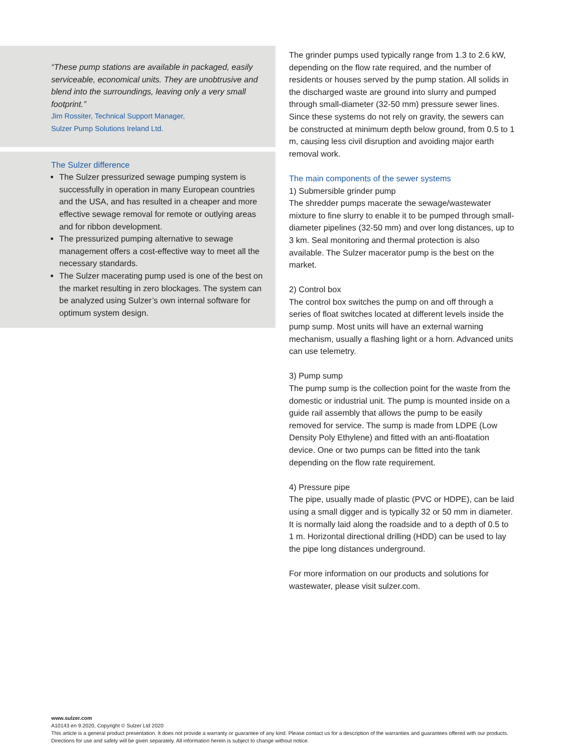“These pump stations are available in packaged, easily serviceable, economical units. They are unobtrusive and blend into the surroundings, leaving only a very small footprint.”
Jim Rossiter, Technical Support Manager,
Sulzer Pump Solutions Ireland Ltd.
The Sulzer difference
The Sulzer pressurized sewage pumping system is successfully in operation in many European countries and the USA, and has resulted in a cheaper and more effective sewage removal for remote or outlying areas and for ribbon development.
The pressurized pumping alternative to sewage management offers a cost-effective way to meet all the necessary standards.
The Sulzer macerating pump used is one of the best on the market resulting in zero blockages. The system can be analyzed using Sulzer’s own internal software for optimum system design.
The grinder pumps used typically range from 1.3 to 2.6 kW, depending on the flow rate required, and the number of residents or houses served by the pump station. All solids in the discharged waste are ground into slurry and pumped through small-diameter (32-50 mm) pressure sewer lines. Since these systems do not rely on gravity, the sewers can be constructed at minimum depth below ground, from 0.5 to 1 m, causing less civil disruption and avoiding major earth removal work.
The main components of the sewer systems
1) Submersible grinder pump
The shredder pumps macerate the sewage/wastewater mixture to fine slurry to enable it to be pumped through small-diameter pipelines (32-50 mm) and over long distances, up to 3 km. Seal monitoring and thermal protection is also available. The Sulzer macerator pump is the best on the market.
2) Control box
The control box switches the pump on and off through a series of float switches located at different levels inside the pump sump. Most units will have an external warning mechanism, usually a flashing light or a horn. Advanced units can use telemetry.
3) Pump sump
The pump sump is the collection point for the waste from the domestic or industrial unit. The pump is mounted inside on a guide rail assembly that allows the pump to be easily removed for service. The sump is made from LDPE (Low Density Poly Ethylene) and fitted with an anti-floatation device. One or two pumps can be fitted into the tank depending on the flow rate requirement.
4) Pressure pipe
The pipe, usually made of plastic (PVC or HDPE), can be laid using a small digger and is typically 32 or 50 mm in diameter. It is normally laid along the roadside and to a depth of 0.5 to 1 m. Horizontal directional drilling (HDD) can be used to lay the pipe long distances underground.
For more information on our products and solutions for wastewater, please visit sulzer.com.
www.sulzer.com
A10143 en 9.2020, Copyright © Sulzer Ltd 2020
This article is a general product presentation. It does not provide a warranty or guarantee of any kind. Please contact us for a description of the warranties and guarantees offered with our products. Directions for use and safety will be given separately. All information herein is subject to change without notice.